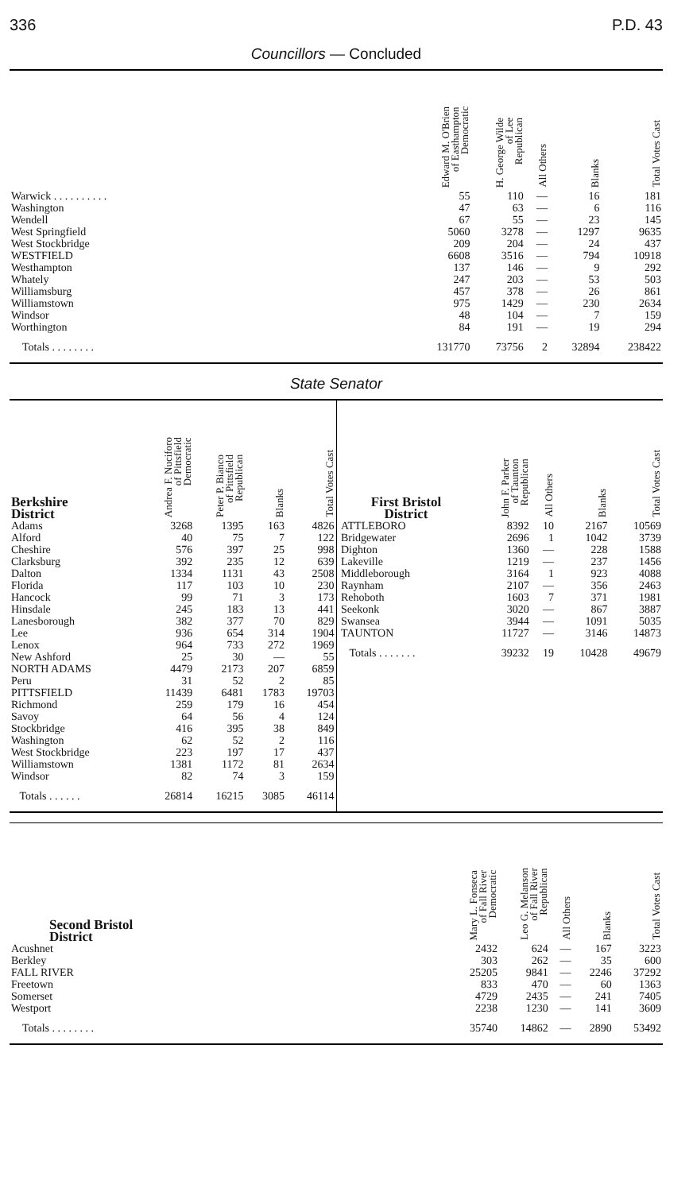336 P.D. 43
Councillors — Concluded
| | Edward M. O'Brien of Easthampton Democratic | H. George Wilde of Lee Republican | All Others | Blanks | Total Votes Cast |
| --- | --- | --- | --- | --- | --- |
| Warwick . . . . . . . . . . | 55 | 110 | — | 16 | 181 |
| Washington | 47 | 63 | — | 6 | 116 |
| Wendell | 67 | 55 | — | 23 | 145 |
| West Springfield | 5060 | 3278 | — | 1297 | 9635 |
| West Stockbridge | 209 | 204 | — | 24 | 437 |
| WESTFIELD | 6608 | 3516 | — | 794 | 10918 |
| Westhampton | 137 | 146 | — | 9 | 292 |
| Whately | 247 | 203 | — | 53 | 503 |
| Williamsburg | 457 | 378 | — | 26 | 861 |
| Williamstown | 975 | 1429 | — | 230 | 2634 |
| Windsor | 48 | 104 | — | 7 | 159 |
| Worthington | 84 | 191 | — | 19 | 294 |
| Totals . . . . . . . . | 131770 | 73756 | 2 | 32894 | 238422 |
State Senator
| Berkshire District | Andrea F. Nuciforo of Pittsfield Democratic | Peter P. Bianco of Pittsfield Republican | Blanks | Total Votes Cast |
| --- | --- | --- | --- | --- |
| Adams | 3268 | 1395 | 163 | 4826 |
| Alford | 40 | 75 | 7 | 122 |
| Cheshire | 576 | 397 | 25 | 998 |
| Clarksburg | 392 | 235 | 12 | 639 |
| Dalton | 1334 | 1131 | 43 | 2508 |
| Florida | 117 | 103 | 10 | 230 |
| Hancock | 99 | 71 | 3 | 173 |
| Hinsdale | 245 | 183 | 13 | 441 |
| Lanesborough | 382 | 377 | 70 | 829 |
| Lee | 936 | 654 | 314 | 1904 |
| Lenox | 964 | 733 | 272 | 1969 |
| New Ashford | 25 | 30 | — | 55 |
| NORTH ADAMS | 4479 | 2173 | 207 | 6859 |
| Peru | 31 | 52 | 2 | 85 |
| PITTSFIELD | 11439 | 6481 | 1783 | 19703 |
| Richmond | 259 | 179 | 16 | 454 |
| Savoy | 64 | 56 | 4 | 124 |
| Stockbridge | 416 | 395 | 38 | 849 |
| Washington | 62 | 52 | 2 | 116 |
| West Stockbridge | 223 | 197 | 17 | 437 |
| Williamstown | 1381 | 1172 | 81 | 2634 |
| Windsor | 82 | 74 | 3 | 159 |
| Totals . . . . . . | 26814 | 16215 | 3085 | 46114 |
| First Bristol District | John F. Parker of Taunton Republican | All Others | Blanks | Total Votes Cast |
| --- | --- | --- | --- | --- |
| ATTLEBORO | 8392 | 10 | 2167 | 10569 |
| Bridgewater | 2696 | 1 | 1042 | 3739 |
| Dighton | 1360 | — | 228 | 1588 |
| Lakeville | 1219 | — | 237 | 1456 |
| Middleborough | 3164 | 1 | 923 | 4088 |
| Raynham | 2107 | — | 356 | 2463 |
| Rehoboth | 1603 | 7 | 371 | 1981 |
| Seekonk | 3020 | — | 867 | 3887 |
| Swansea | 3944 | — | 1091 | 5035 |
| TAUNTON | 11727 | — | 3146 | 14873 |
| Totals . . . . . . . | 39232 | 19 | 10428 | 49679 |
| Second Bristol District | Mary L. Fonseca of Fall River Democratic | Leo G. Melanson of Fall River Republican | All Others | Blanks | Total Votes Cast |
| --- | --- | --- | --- | --- | --- |
| Acushnet | 2432 | 624 | — | 167 | 3223 |
| Berkley | 303 | 262 | — | 35 | 600 |
| FALL RIVER | 25205 | 9841 | — | 2246 | 37292 |
| Freetown | 833 | 470 | — | 60 | 1363 |
| Somerset | 4729 | 2435 | — | 241 | 7405 |
| Westport | 2238 | 1230 | — | 141 | 3609 |
| Totals . . . . . . . . | 35740 | 14862 | — | 2890 | 53492 |